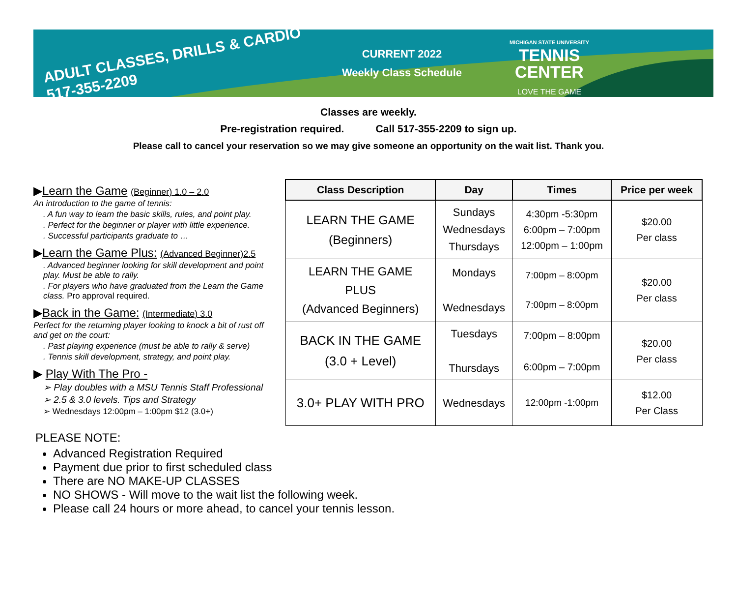ADULT CLASSES, DRILLS & CARDIO
517-355-2209
CURRENT 2022
Weekly Class Schedule
MICHIGAN STATE UNIVERSITY
TENNIS
CENTER
LOVE THE GAME
Classes are weekly.
Pre-registration required. Call 517-355-2209 to sign up.
Please call to cancel your reservation so we may give someone an opportunity on the wait list. Thank you.
▶Learn the Game (Beginner) 1.0 – 2.0
An introduction to the game of tennis:
. A fun way to learn the basic skills, rules, and point play.
. Perfect for the beginner or player with little experience.
. Successful participants graduate to …
▶Learn the Game Plus: (Advanced Beginner)2.5
. Advanced beginner looking for skill development and point play. Must be able to rally.
. For players who have graduated from the Learn the Game class. Pro approval required.
▶Back in the Game: (Intermediate) 3.0
Perfect for the returning player looking to knock a bit of rust off and get on the court:
. Past playing experience (must be able to rally & serve)
. Tennis skill development, strategy, and point play.
▶ Play With The Pro -
➢ Play doubles with a MSU Tennis Staff Professional
➢ 2.5 & 3.0 levels. Tips and Strategy
➢ Wednesdays 12:00pm – 1:00pm $12 (3.0+)
| Class Description | Day | Times | Price per week |
| --- | --- | --- | --- |
| LEARN THE GAME (Beginners) | Sundays Wednesdays Thursdays | 4:30pm -5:30pm 6:00pm – 7:00pm 12:00pm – 1:00pm | $20.00 Per class |
| LEARN THE GAME PLUS (Advanced Beginners) | Mondays Wednesdays | 7:00pm – 8:00pm 7:00pm – 8:00pm | $20.00 Per class |
| BACK IN THE GAME (3.0 + Level) | Tuesdays Thursdays | 7:00pm – 8:00pm 6:00pm – 7:00pm | $20.00 Per class |
| 3.0+ PLAY WITH PRO | Wednesdays | 12:00pm -1:00pm | $12.00 Per Class |
PLEASE NOTE:
Advanced Registration Required
Payment due prior to first scheduled class
There are NO MAKE-UP CLASSES
NO SHOWS - Will move to the wait list the following week.
Please call 24 hours or more ahead, to cancel your tennis lesson.